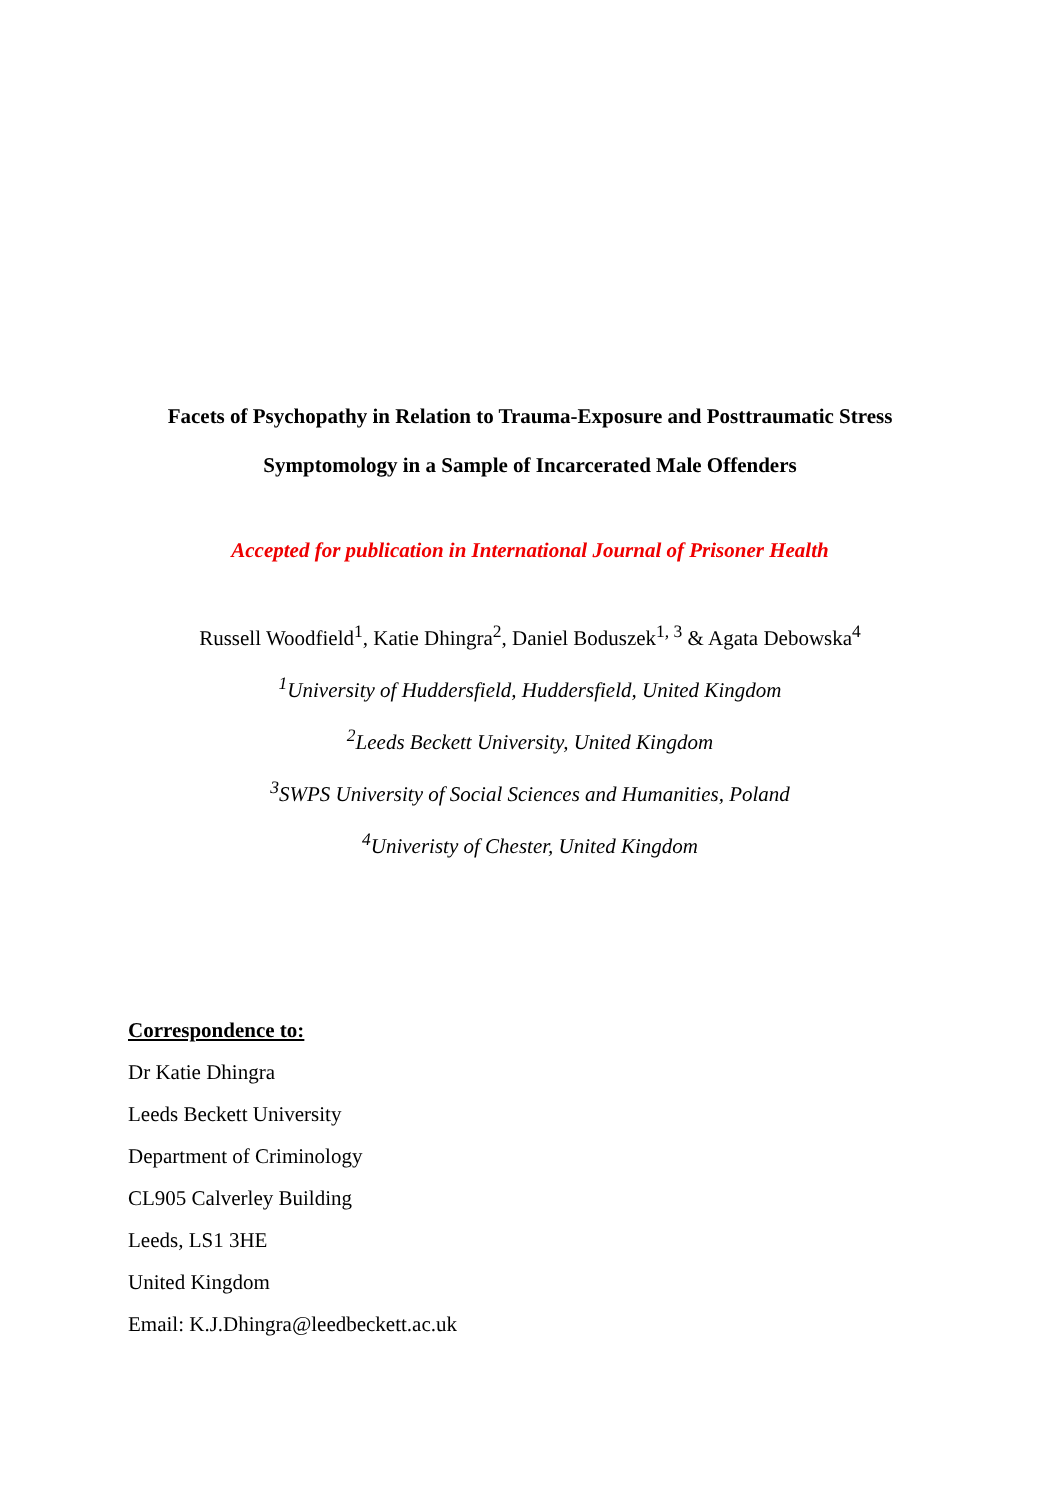Facets of Psychopathy in Relation to Trauma-Exposure and Posttraumatic Stress
Symptomology in a Sample of Incarcerated Male Offenders
Accepted for publication in International Journal of Prisoner Health
Russell Woodfield<sup>1</sup>, Katie Dhingra<sup>2</sup>, Daniel Boduszek<sup>1, 3</sup> & Agata Debowska<sup>4</sup>
<sup>1</sup> University of Huddersfield, Huddersfield, United Kingdom
<sup>2</sup> Leeds Beckett University, United Kingdom
<sup>3</sup> SWPS University of Social Sciences and Humanities, Poland
<sup>4</sup> Univeristy of Chester, United Kingdom
Correspondence to:
Dr Katie Dhingra
Leeds Beckett University
Department of Criminology
CL905 Calverley Building
Leeds, LS1 3HE
United Kingdom
Email: K.J.Dhingra@leedbeckett.ac.uk